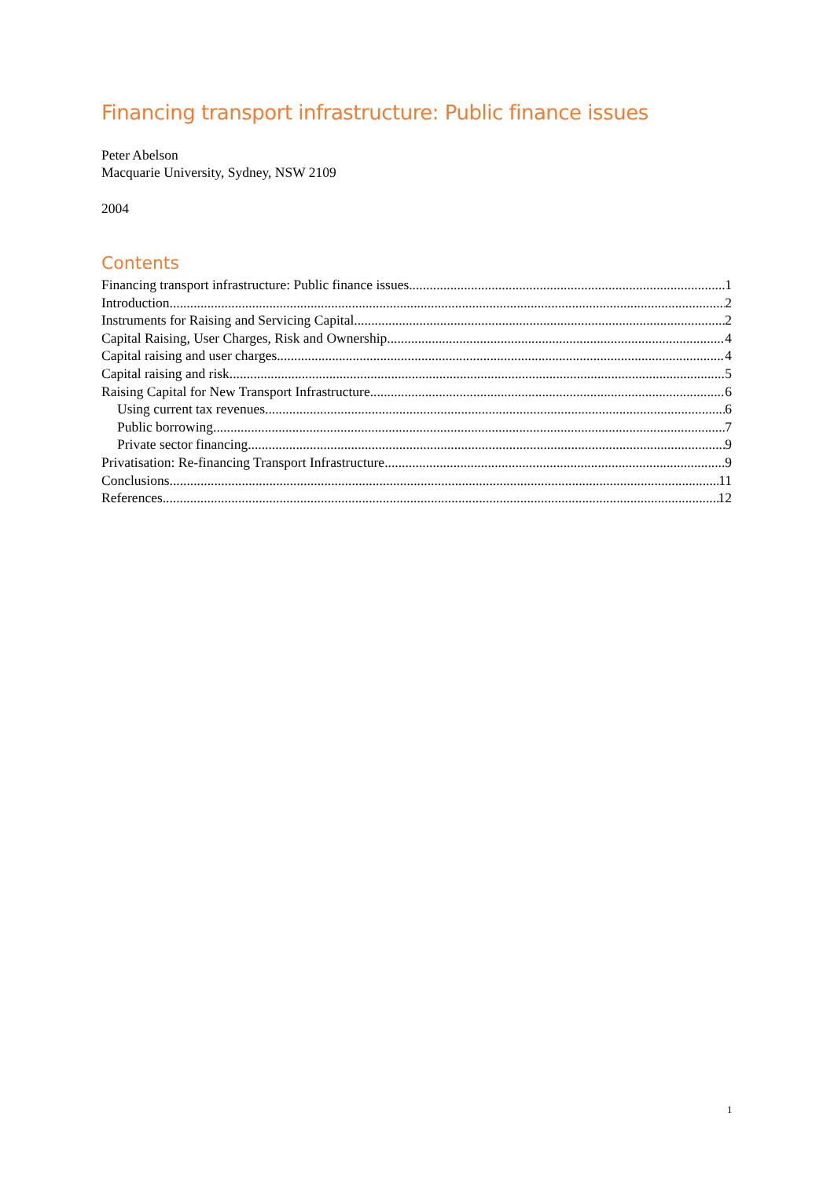Financing transport infrastructure: Public finance issues
Peter Abelson
Macquarie University, Sydney, NSW 2109
2004
Contents
Financing transport infrastructure: Public finance issues 1
Introduction 2
Instruments for Raising and Servicing Capital 2
Capital Raising, User Charges, Risk and Ownership 4
Capital raising and user charges 4
Capital raising and risk 5
Raising Capital for New Transport Infrastructure 6
Using current tax revenues 6
Public borrowing 7
Private sector financing 9
Privatisation: Re-financing Transport Infrastructure 9
Conclusions 11
References 12
1